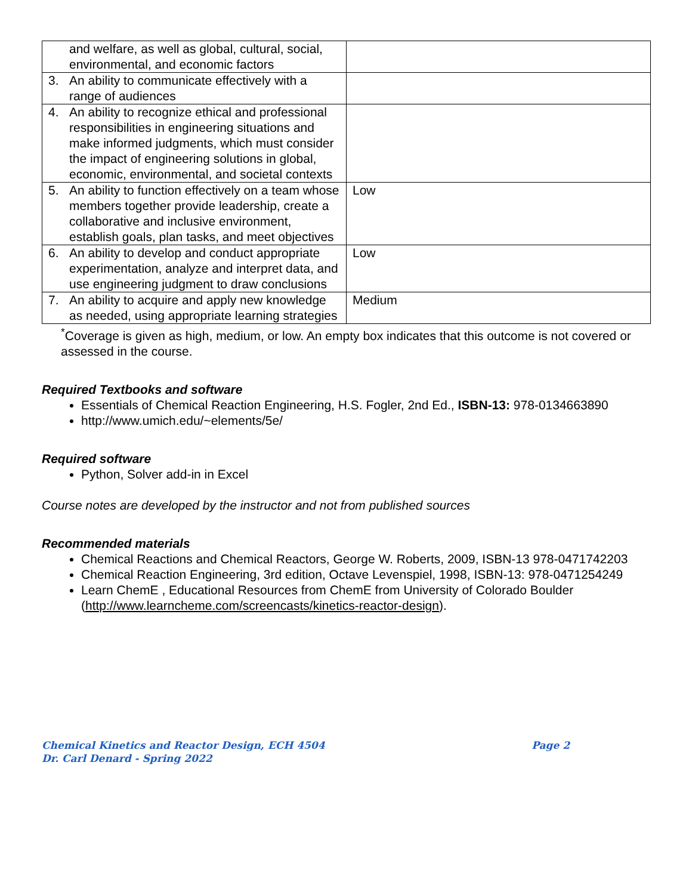| and welfare, as well as global, cultural, social, environmental, and economic factors | |
| 3. An ability to communicate effectively with a range of audiences | |
| 4. An ability to recognize ethical and professional responsibilities in engineering situations and make informed judgments, which must consider the impact of engineering solutions in global, economic, environmental, and societal contexts | |
| 5. An ability to function effectively on a team whose members together provide leadership, create a collaborative and inclusive environment, establish goals, plan tasks, and meet objectives | Low |
| 6. An ability to develop and conduct appropriate experimentation, analyze and interpret data, and use engineering judgment to draw conclusions | Low |
| 7. An ability to acquire and apply new knowledge as needed, using appropriate learning strategies | Medium |
<sup>*</sup> Coverage is given as high, medium, or low. An empty box indicates that this outcome is not covered or assessed in the course.
Required Textbooks and software
Essentials of Chemical Reaction Engineering, H.S. Fogler, 2nd Ed., ISBN-13: 978-0134663890
http://www.umich.edu/~elements/5e/
Required software
Python, Solver add-in in Excel
Course notes are developed by the instructor and not from published sources
Recommended materials
Chemical Reactions and Chemical Reactors, George W. Roberts, 2009, ISBN-13 978-0471742203
Chemical Reaction Engineering, 3rd edition, Octave Levenspiel, 1998, ISBN-13: 978-0471254249
Learn ChemE , Educational Resources from ChemE from University of Colorado Boulder (http://www.learncheme.com/screencasts/kinetics-reactor-design).
Chemical Kinetics and Reactor Design, ECH 4504 Page 2
Dr. Carl Denard - Spring 2022